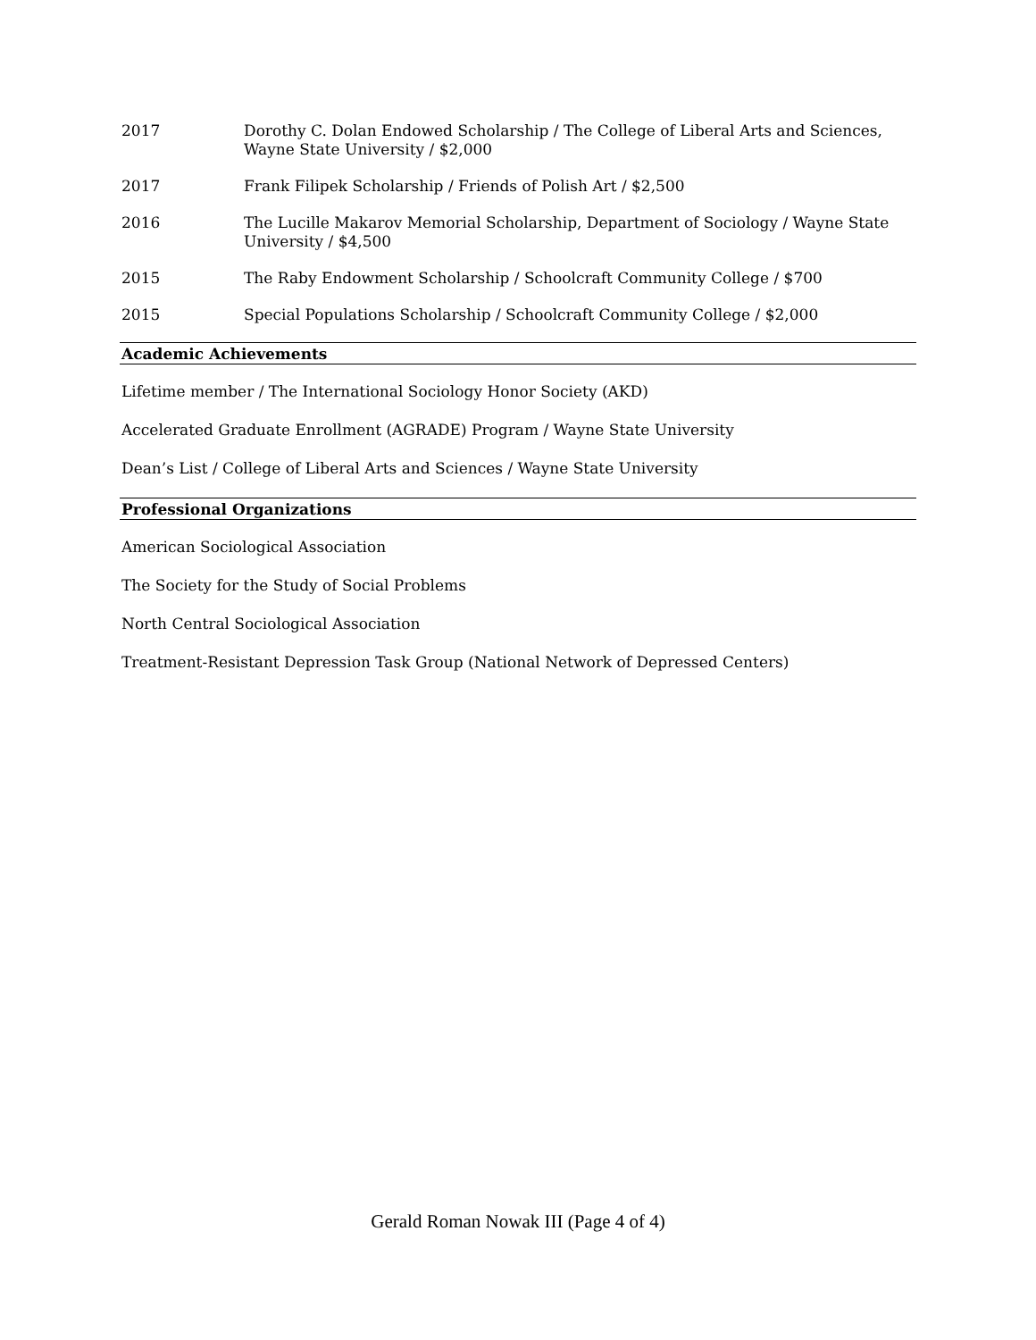2017 Dorothy C. Dolan Endowed Scholarship / The College of Liberal Arts and Sciences, Wayne State University / $2,000
2017 Frank Filipek Scholarship / Friends of Polish Art / $2,500
2016 The Lucille Makarov Memorial Scholarship, Department of Sociology / Wayne State University / $4,500
2015 The Raby Endowment Scholarship / Schoolcraft Community College / $700
2015 Special Populations Scholarship / Schoolcraft Community College / $2,000
Academic Achievements
Lifetime member / The International Sociology Honor Society (AKD)
Accelerated Graduate Enrollment (AGRADE) Program / Wayne State University
Dean’s List / College of Liberal Arts and Sciences / Wayne State University
Professional Organizations
American Sociological Association
The Society for the Study of Social Problems
North Central Sociological Association
Treatment-Resistant Depression Task Group (National Network of Depressed Centers)
Gerald Roman Nowak III (Page 4 of 4)